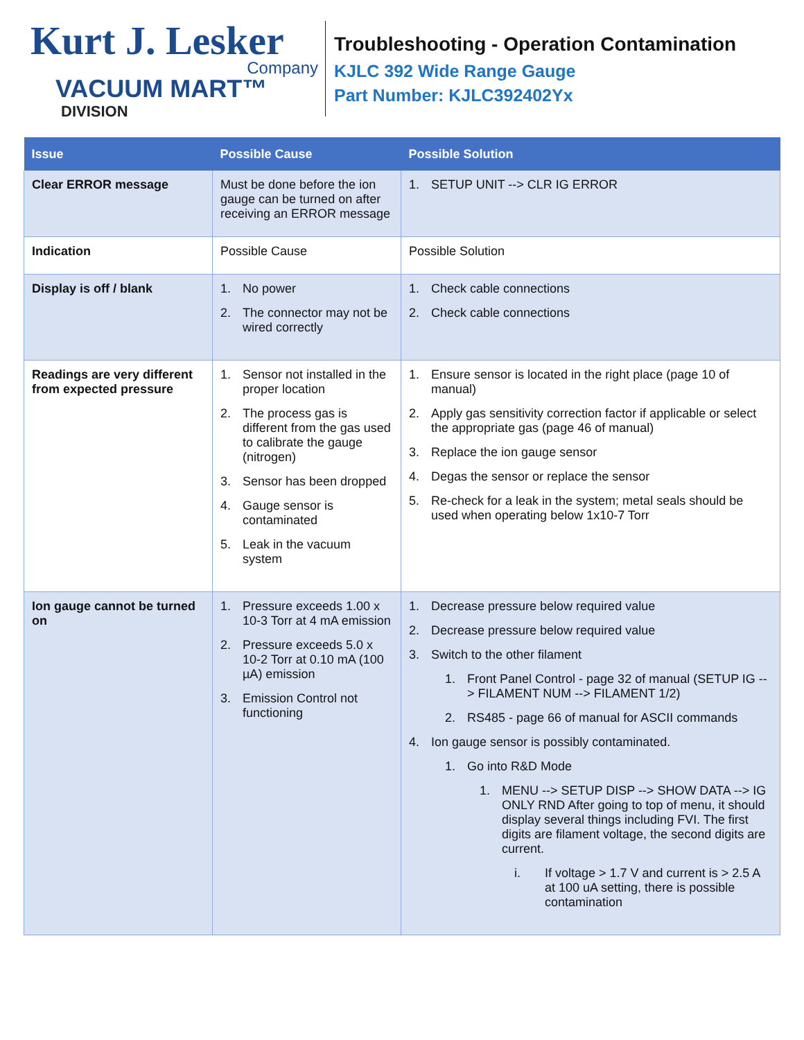Kurt J. Lesker
Company
VACUUM MART™
DIVISION
Troubleshooting - Operation Contamination
KJLC 392 Wide Range Gauge
Part Number: KJLC392402Yx
| Issue | Possible Cause | Possible Solution |
| --- | --- | --- |
| Clear ERROR message | Must be done before the ion gauge can be turned on after receiving an ERROR message | 1. SETUP UNIT --> CLR IG ERROR |
| Indication | Possible Cause | Possible Solution |
| Display is off / blank | 1. No power 2. The connector may not be wired correctly | 1. Check cable connections 2. Check cable connections |
| Readings are very different from expected pressure | 1. Sensor not installed in the proper location 2. The process gas is different from the gas used to calibrate the gauge (nitrogen) 3. Sensor has been dropped 4. Gauge sensor is contaminated 5. Leak in the vacuum system | 1. Ensure sensor is located in the right place (page 10 of manual) 2. Apply gas sensitivity correction factor if applicable or select the appropriate gas (page 46 of manual) 3. Replace the ion gauge sensor 4. Degas the sensor or replace the sensor 5. Re-check for a leak in the system; metal seals should be used when operating below 1x10-7 Torr |
| Ion gauge cannot be turned on | 1. Pressure exceeds 1.00 x 10-3 Torr at 4 mA emission 2. Pressure exceeds 5.0 x 10-2 Torr at 0.10 mA (100 µA) emission 3. Emission Control not functioning | 1. Decrease pressure below required value 2. Decrease pressure below required value 3. Switch to the other filament 1. Front Panel Control - page 32 of manual (SETUP IG --> FILAMENT NUM --> FILAMENT 1/2) 2. RS485 - page 66 of manual for ASCII commands 4. Ion gauge sensor is possibly contaminated. 1. Go into R&D Mode 1. MENU --> SETUP DISP --> SHOW DATA --> IG ONLY RND After going to top of menu, it should display several things including FVI. The first digits are filament voltage, the second digits are current. i. If voltage > 1.7 V and current is > 2.5 A at 100 uA setting, there is possible contamination |